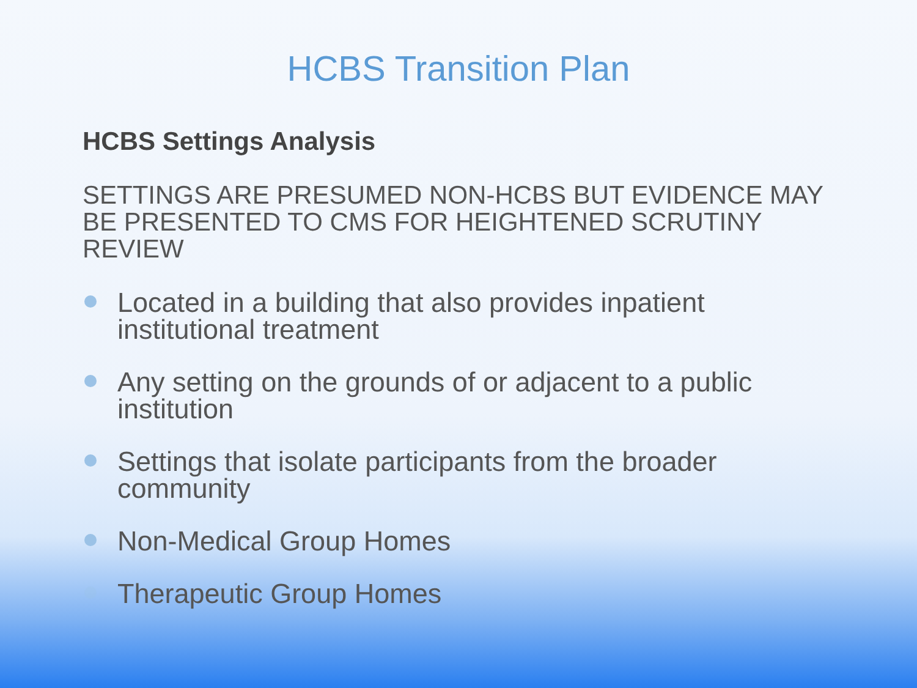HCBS Transition Plan
HCBS Settings Analysis
SETTINGS ARE PRESUMED NON-HCBS BUT EVIDENCE MAY BE PRESENTED TO CMS FOR HEIGHTENED SCRUTINY REVIEW
Located in a building that also provides inpatient institutional treatment
Any setting on the grounds of or adjacent to a public institution
Settings that isolate participants from the broader community
Non-Medical Group Homes
Therapeutic Group Homes